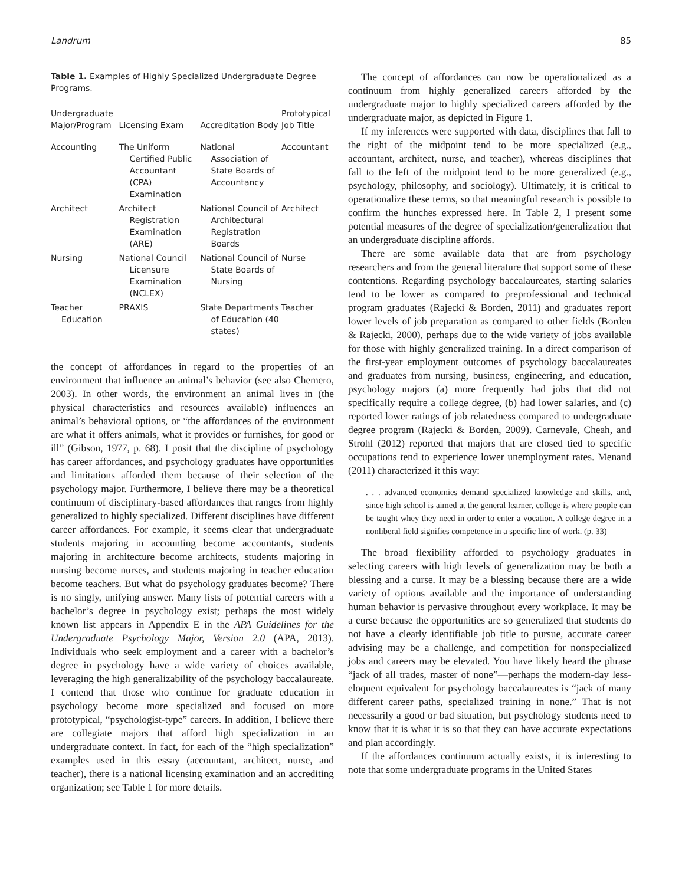Landrum 85
Table 1. Examples of Highly Specialized Undergraduate Degree Programs.
| Undergraduate Major/Program | Licensing Exam | Accreditation Body | Prototypical Job Title |
| --- | --- | --- | --- |
| Accounting | The Uniform Certified Public Accountant (CPA) Examination | National Association of State Boards of Accountancy | Accountant |
| Architect | Architect Registration Examination (ARE) | National Council of Architectural Registration Boards | Architect |
| Nursing | National Council Licensure Examination (NCLEX) | National Council of State Boards of Nursing | Nurse |
| Teacher Education | PRAXIS | State Departments of Education (40 states) | Teacher |
the concept of affordances in regard to the properties of an environment that influence an animal’s behavior (see also Chemero, 2003). In other words, the environment an animal lives in (the physical characteristics and resources available) influences an animal’s behavioral options, or “the affordances of the environment are what it offers animals, what it provides or furnishes, for good or ill” (Gibson, 1977, p. 68). I posit that the discipline of psychology has career affordances, and psychology graduates have opportunities and limitations afforded them because of their selection of the psychology major. Furthermore, I believe there may be a theoretical continuum of disciplinary-based affordances that ranges from highly generalized to highly specialized. Different disciplines have different career affordances. For example, it seems clear that undergraduate students majoring in accounting become accountants, students majoring in architecture become architects, students majoring in nursing become nurses, and students majoring in teacher education become teachers. But what do psychology graduates become? There is no singly, unifying answer. Many lists of potential careers with a bachelor’s degree in psychology exist; perhaps the most widely known list appears in Appendix E in the APA Guidelines for the Undergraduate Psychology Major, Version 2.0 (APA, 2013). Individuals who seek employment and a career with a bachelor’s degree in psychology have a wide variety of choices available, leveraging the high generalizability of the psychology baccalaureate. I contend that those who continue for graduate education in psychology become more specialized and focused on more prototypical, “psychologist-type” careers. In addition, I believe there are collegiate majors that afford high specialization in an undergraduate context. In fact, for each of the “high specialization” examples used in this essay (accountant, architect, nurse, and teacher), there is a national licensing examination and an accrediting organization; see Table 1 for more details.
The concept of affordances can now be operationalized as a continuum from highly generalized careers afforded by the undergraduate major to highly specialized careers afforded by the undergraduate major, as depicted in Figure 1.
If my inferences were supported with data, disciplines that fall to the right of the midpoint tend to be more specialized (e.g., accountant, architect, nurse, and teacher), whereas disciplines that fall to the left of the midpoint tend to be more generalized (e.g., psychology, philosophy, and sociology). Ultimately, it is critical to operationalize these terms, so that meaningful research is possible to confirm the hunches expressed here. In Table 2, I present some potential measures of the degree of specialization/generalization that an undergraduate discipline affords.
There are some available data that are from psychology researchers and from the general literature that support some of these contentions. Regarding psychology baccalaureates, starting salaries tend to be lower as compared to preprofessional and technical program graduates (Rajecki & Borden, 2011) and graduates report lower levels of job preparation as compared to other fields (Borden & Rajecki, 2000), perhaps due to the wide variety of jobs available for those with highly generalized training. In a direct comparison of the first-year employment outcomes of psychology baccalaureates and graduates from nursing, business, engineering, and education, psychology majors (a) more frequently had jobs that did not specifically require a college degree, (b) had lower salaries, and (c) reported lower ratings of job relatedness compared to undergraduate degree program (Rajecki & Borden, 2009). Carnevale, Cheah, and Strohl (2012) reported that majors that are closed tied to specific occupations tend to experience lower unemployment rates. Menand (2011) characterized it this way:
. . . advanced economies demand specialized knowledge and skills, and, since high school is aimed at the general learner, college is where people can be taught whey they need in order to enter a vocation. A college degree in a nonliberal field signifies competence in a specific line of work. (p. 33)
The broad flexibility afforded to psychology graduates in selecting careers with high levels of generalization may be both a blessing and a curse. It may be a blessing because there are a wide variety of options available and the importance of understanding human behavior is pervasive throughout every workplace. It may be a curse because the opportunities are so generalized that students do not have a clearly identifiable job title to pursue, accurate career advising may be a challenge, and competition for nonspecialized jobs and careers may be elevated. You have likely heard the phrase “jack of all trades, master of none”—perhaps the modern-day less-eloquent equivalent for psychology baccalaureates is “jack of many different career paths, specialized training in none.” That is not necessarily a good or bad situation, but psychology students need to know that it is what it is so that they can have accurate expectations and plan accordingly.
If the affordances continuum actually exists, it is interesting to note that some undergraduate programs in the United States